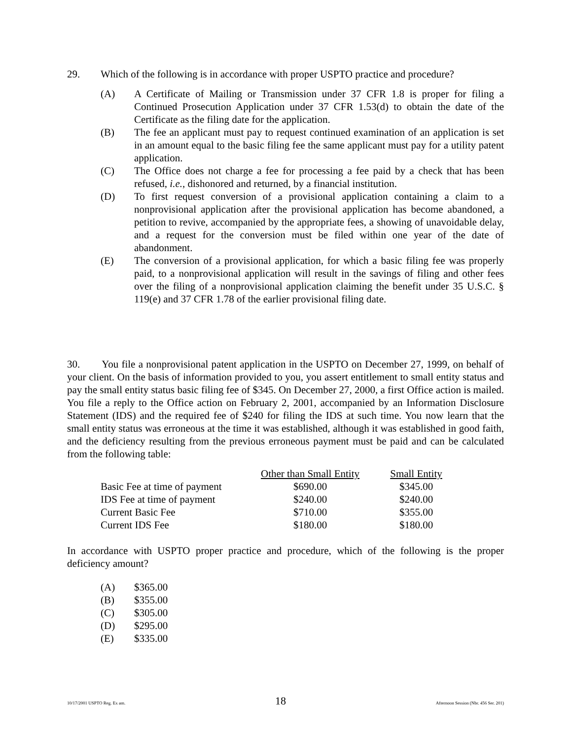29. Which of the following is in accordance with proper USPTO practice and procedure?
(A) A Certificate of Mailing or Transmission under 37 CFR 1.8 is proper for filing a Continued Prosecution Application under 37 CFR 1.53(d) to obtain the date of the Certificate as the filing date for the application.
(B) The fee an applicant must pay to request continued examination of an application is set in an amount equal to the basic filing fee the same applicant must pay for a utility patent application.
(C) The Office does not charge a fee for processing a fee paid by a check that has been refused, i.e., dishonored and returned, by a financial institution.
(D) To first request conversion of a provisional application containing a claim to a nonprovisional application after the provisional application has become abandoned, a petition to revive, accompanied by the appropriate fees, a showing of unavoidable delay, and a request for the conversion must be filed within one year of the date of abandonment.
(E) The conversion of a provisional application, for which a basic filing fee was properly paid, to a nonprovisional application will result in the savings of filing and other fees over the filing of a nonprovisional application claiming the benefit under 35 U.S.C. § 119(e) and 37 CFR 1.78 of the earlier provisional filing date.
30. You file a nonprovisional patent application in the USPTO on December 27, 1999, on behalf of your client. On the basis of information provided to you, you assert entitlement to small entity status and pay the small entity status basic filing fee of $345. On December 27, 2000, a first Office action is mailed. You file a reply to the Office action on February 2, 2001, accompanied by an Information Disclosure Statement (IDS) and the required fee of $240 for filing the IDS at such time. You now learn that the small entity status was erroneous at the time it was established, although it was established in good faith, and the deficiency resulting from the previous erroneous payment must be paid and can be calculated from the following table:
| | Other than Small Entity | Small Entity |
| --- | --- | --- |
| Basic Fee at time of payment | $690.00 | $345.00 |
| IDS Fee at time of payment | $240.00 | $240.00 |
| Current Basic Fee | $710.00 | $355.00 |
| Current IDS Fee | $180.00 | $180.00 |
In accordance with USPTO proper practice and procedure, which of the following is the proper deficiency amount?
(A) $365.00
(B) $355.00
(C) $305.00
(D) $295.00
(E) $335.00
10/17/2001 USPTO Reg. Ex am. 18 Afternoon Session (Nbr. 456 Ser. 201)